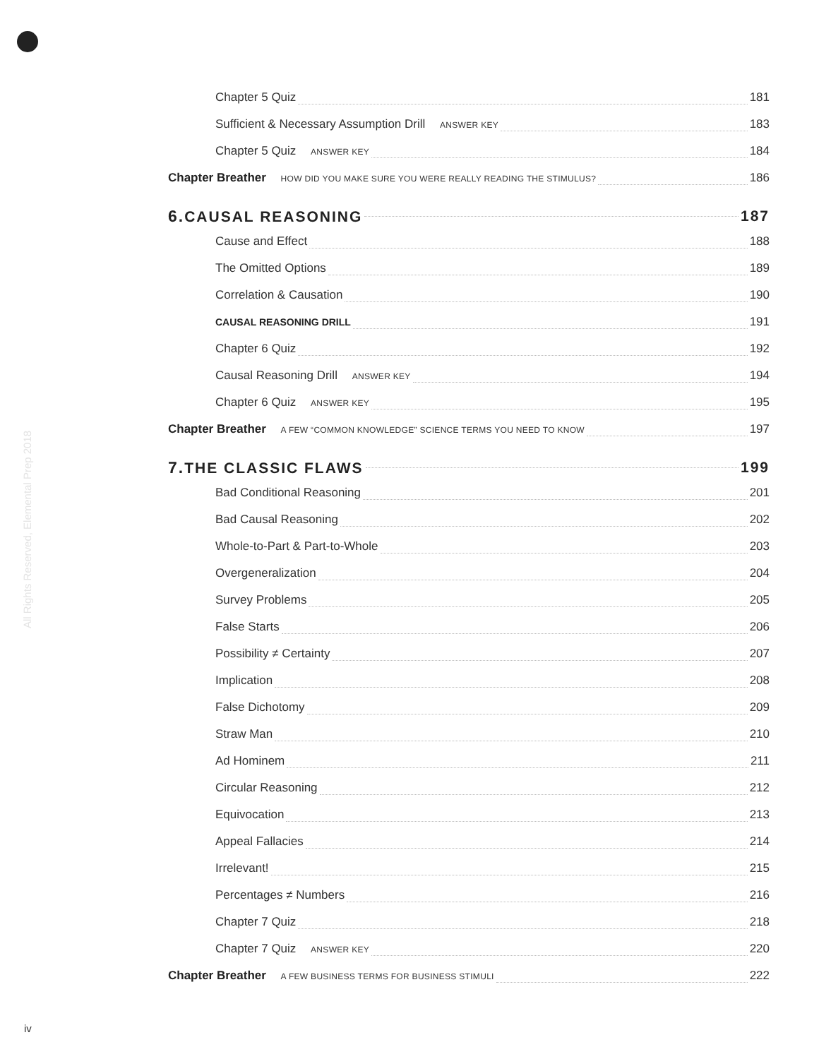All Rights Reserved, Elemental Prep 2018
Chapter 5 Quiz 181
Sufficient & Necessary Assumption Drill ANSWER KEY 183
Chapter 5 Quiz ANSWER KEY 184
Chapter Breather HOW DID YOU MAKE SURE YOU WERE REALLY READING THE STIMULUS? 186
6. CAUSAL REASONING 187
Cause and Effect 188
The Omitted Options 189
Correlation & Causation 190
CAUSAL REASONING DRILL 191
Chapter 6 Quiz 192
Causal Reasoning Drill ANSWER KEY 194
Chapter 6 Quiz ANSWER KEY 195
Chapter Breather A FEW “COMMON KNOWLEDGE” SCIENCE TERMS YOU NEED TO KNOW 197
7. THE CLASSIC FLAWS 199
Bad Conditional Reasoning 201
Bad Causal Reasoning 202
Whole-to-Part & Part-to-Whole 203
Overgeneralization 204
Survey Problems 205
False Starts 206
Possibility ≠ Certainty 207
Implication 208
False Dichotomy 209
Straw Man 210
Ad Hominem 211
Circular Reasoning 212
Equivocation 213
Appeal Fallacies 214
Irrelevant! 215
Percentages ≠ Numbers 216
Chapter 7 Quiz 218
Chapter 7 Quiz ANSWER KEY 220
Chapter Breather A FEW BUSINESS TERMS FOR BUSINESS STIMULI 222
iv